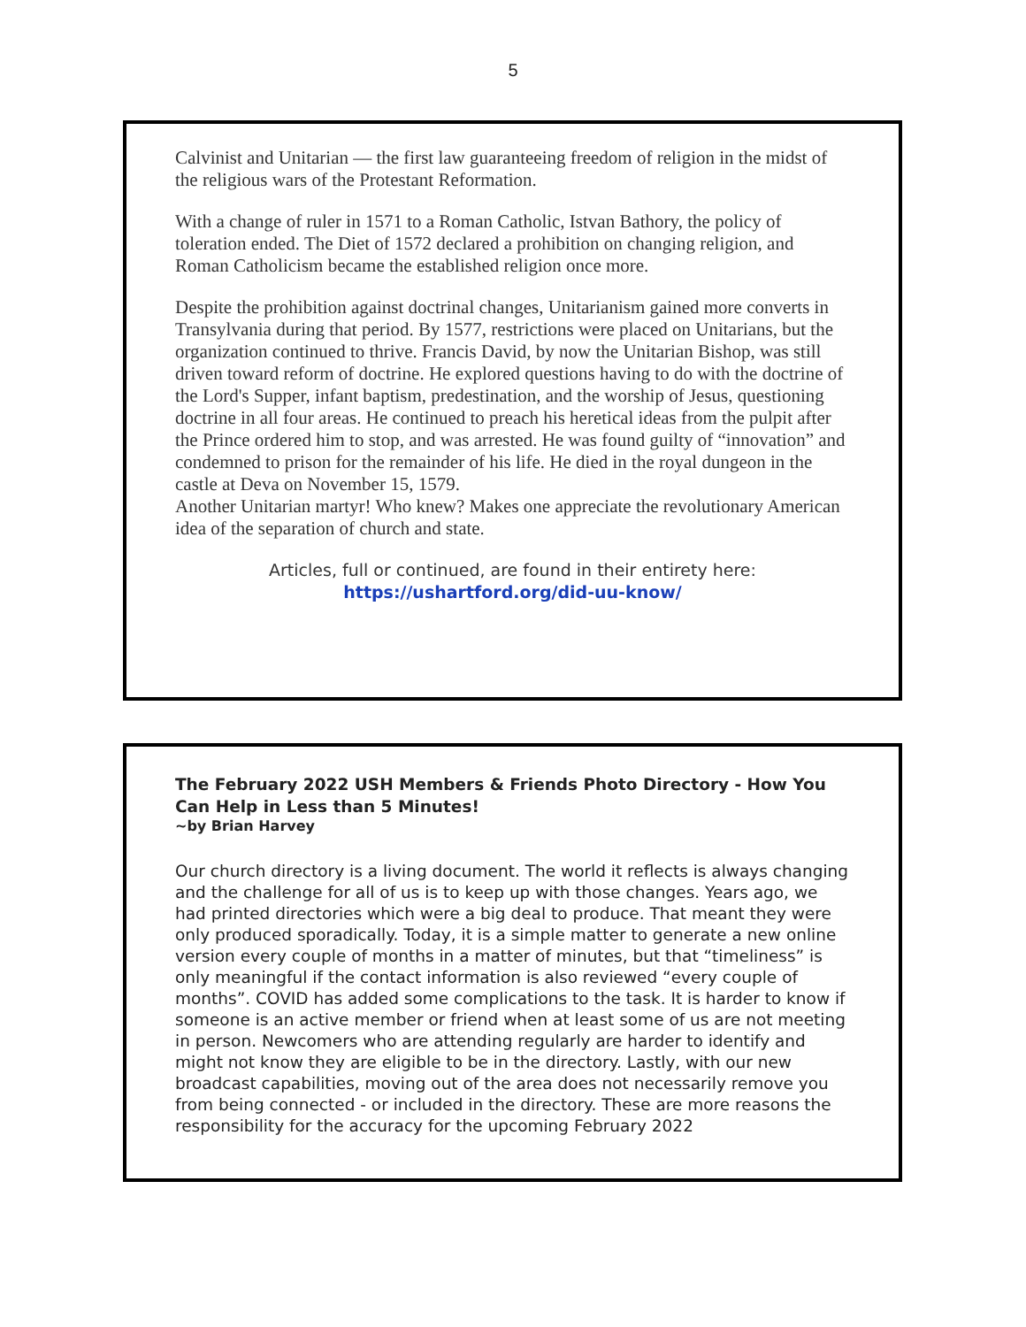5
Calvinist and Unitarian — the first law guaranteeing freedom of religion in the midst of the religious wars of the Protestant Reformation.
With a change of ruler in 1571 to a Roman Catholic, Istvan Bathory, the policy of toleration ended. The Diet of 1572 declared a prohibition on changing religion, and Roman Catholicism became the established religion once more.
Despite the prohibition against doctrinal changes, Unitarianism gained more converts in Transylvania during that period. By 1577, restrictions were placed on Unitarians, but the organization continued to thrive. Francis David, by now the Unitarian Bishop, was still driven toward reform of doctrine. He explored questions having to do with the doctrine of the Lord's Supper, infant baptism, predestination, and the worship of Jesus, questioning doctrine in all four areas. He continued to preach his heretical ideas from the pulpit after the Prince ordered him to stop, and was arrested. He was found guilty of “innovation” and condemned to prison for the remainder of his life. He died in the royal dungeon in the castle at Deva on November 15, 1579.
Another Unitarian martyr! Who knew? Makes one appreciate the revolutionary American idea of the separation of church and state.
Articles, full or continued, are found in their entirety here:
https://ushartford.org/did-uu-know/
The February 2022 USH Members & Friends Photo Directory - How You Can Help in Less than 5 Minutes!
~by Brian Harvey
Our church directory is a living document. The world it reflects is always changing and the challenge for all of us is to keep up with those changes. Years ago, we had printed directories which were a big deal to produce. That meant they were only produced sporadically. Today, it is a simple matter to generate a new online version every couple of months in a matter of minutes, but that “timeliness” is only meaningful if the contact information is also reviewed “every couple of months”. COVID has added some complications to the task. It is harder to know if someone is an active member or friend when at least some of us are not meeting in person. Newcomers who are attending regularly are harder to identify and might not know they are eligible to be in the directory. Lastly, with our new broadcast capabilities, moving out of the area does not necessarily remove you from being connected - or included in the directory. These are more reasons the responsibility for the accuracy for the upcoming February 2022